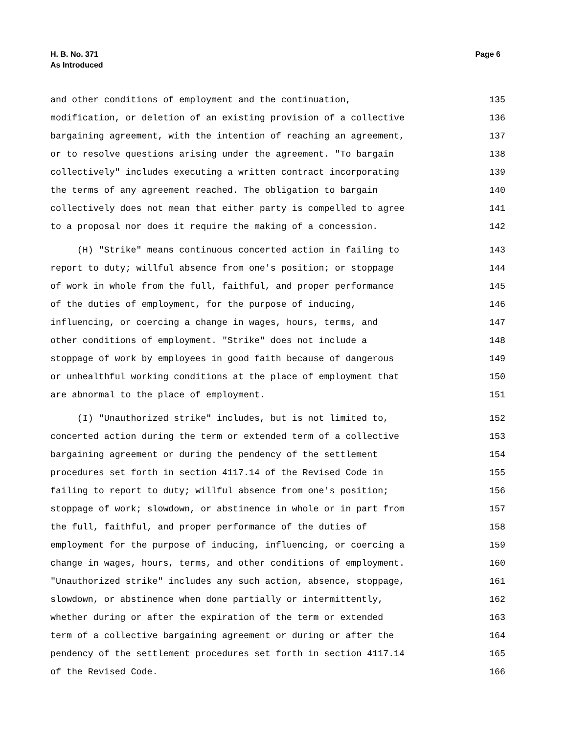H. B. No. 371
As Introduced
Page 6
and other conditions of employment and the continuation, 135
modification, or deletion of an existing provision of a collective 136
bargaining agreement, with the intention of reaching an agreement, 137
or to resolve questions arising under the agreement. "To bargain 138
collectively" includes executing a written contract incorporating 139
the terms of any agreement reached. The obligation to bargain 140
collectively does not mean that either party is compelled to agree 141
to a proposal nor does it require the making of a concession. 142
(H) "Strike" means continuous concerted action in failing to 143
report to duty; willful absence from one's position; or stoppage 144
of work in whole from the full, faithful, and proper performance 145
of the duties of employment, for the purpose of inducing, 146
influencing, or coercing a change in wages, hours, terms, and 147
other conditions of employment. "Strike" does not include a 148
stoppage of work by employees in good faith because of dangerous 149
or unhealthful working conditions at the place of employment that 150
are abnormal to the place of employment. 151
(I) "Unauthorized strike" includes, but is not limited to, 152
concerted action during the term or extended term of a collective 153
bargaining agreement or during the pendency of the settlement 154
procedures set forth in section 4117.14 of the Revised Code in 155
failing to report to duty; willful absence from one's position; 156
stoppage of work; slowdown, or abstinence in whole or in part from 157
the full, faithful, and proper performance of the duties of 158
employment for the purpose of inducing, influencing, or coercing a 159
change in wages, hours, terms, and other conditions of employment. 160
"Unauthorized strike" includes any such action, absence, stoppage, 161
slowdown, or abstinence when done partially or intermittently, 162
whether during or after the expiration of the term or extended 163
term of a collective bargaining agreement or during or after the 164
pendency of the settlement procedures set forth in section 4117.14 165
of the Revised Code. 166